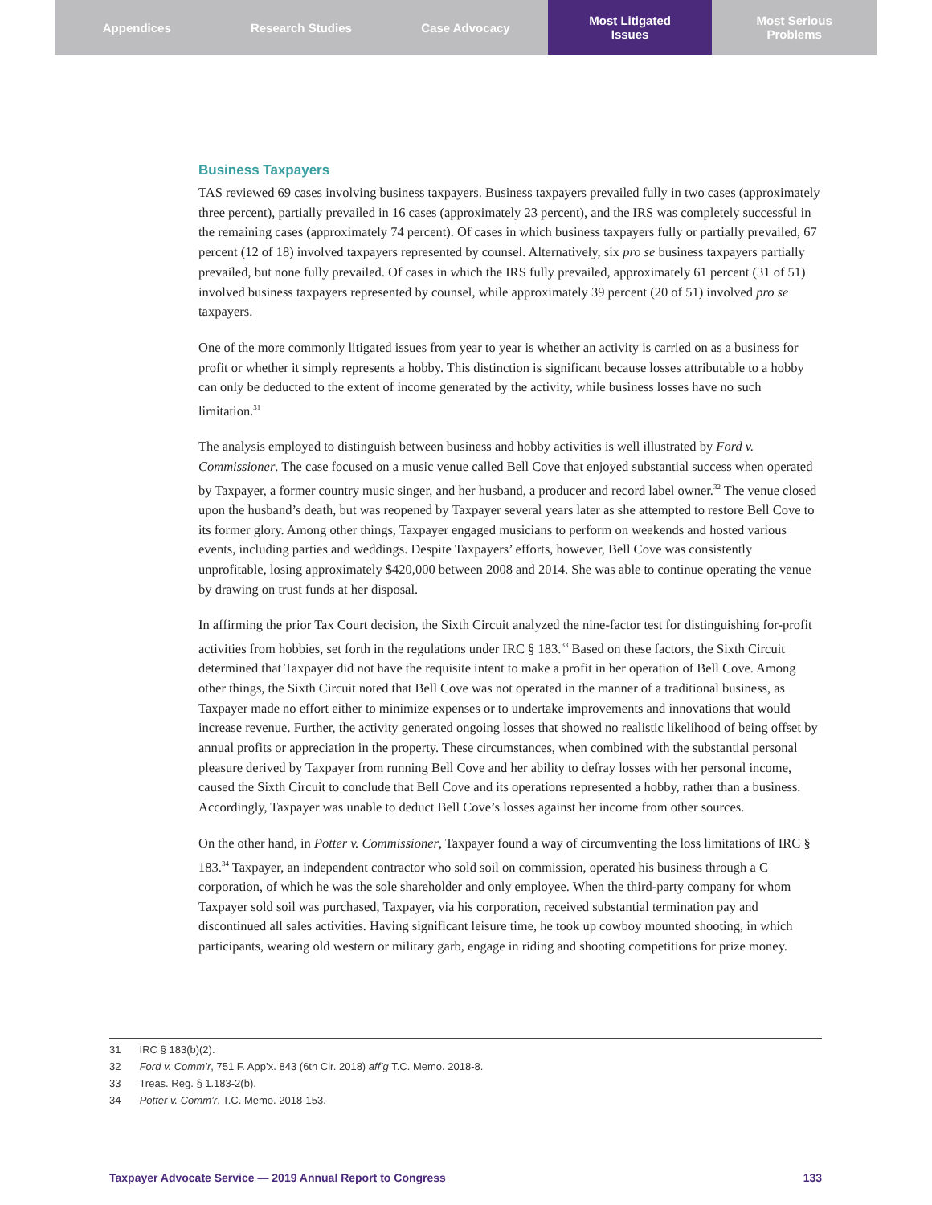Appendices Research Studies Case Advocacy Most Litigated
Issues
Most Serious
Problems
Business Taxpayers
TAS reviewed 69 cases involving business taxpayers. Business taxpayers prevailed fully in two cases (approximately three percent), partially prevailed in 16 cases (approximately 23 percent), and the IRS was completely successful in the remaining cases (approximately 74 percent). Of cases in which business taxpayers fully or partially prevailed, 67 percent (12 of 18) involved taxpayers represented by counsel. Alternatively, six pro se business taxpayers partially prevailed, but none fully prevailed. Of cases in which the IRS fully prevailed, approximately 61 percent (31 of 51) involved business taxpayers represented by counsel, while approximately 39 percent (20 of 51) involved pro se taxpayers.
One of the more commonly litigated issues from year to year is whether an activity is carried on as a business for profit or whether it simply represents a hobby. This distinction is significant because losses attributable to a hobby can only be deducted to the extent of income generated by the activity, while business losses have no such limitation.<sup>31</sup>
The analysis employed to distinguish between business and hobby activities is well illustrated by Ford v. Commissioner. The case focused on a music venue called Bell Cove that enjoyed substantial success when operated by Taxpayer, a former country music singer, and her husband, a producer and record label owner.<sup>32</sup> The venue closed upon the husband’s death, but was reopened by Taxpayer several years later as she attempted to restore Bell Cove to its former glory. Among other things, Taxpayer engaged musicians to perform on weekends and hosted various events, including parties and weddings. Despite Taxpayers’ efforts, however, Bell Cove was consistently unprofitable, losing approximately $420,000 between 2008 and 2014. She was able to continue operating the venue by drawing on trust funds at her disposal.
In affirming the prior Tax Court decision, the Sixth Circuit analyzed the nine-factor test for distinguishing for-profit activities from hobbies, set forth in the regulations under IRC § 183.<sup>33</sup> Based on these factors, the Sixth Circuit determined that Taxpayer did not have the requisite intent to make a profit in her operation of Bell Cove. Among other things, the Sixth Circuit noted that Bell Cove was not operated in the manner of a traditional business, as Taxpayer made no effort either to minimize expenses or to undertake improvements and innovations that would increase revenue. Further, the activity generated ongoing losses that showed no realistic likelihood of being offset by annual profits or appreciation in the property. These circumstances, when combined with the substantial personal pleasure derived by Taxpayer from running Bell Cove and her ability to defray losses with her personal income, caused the Sixth Circuit to conclude that Bell Cove and its operations represented a hobby, rather than a business. Accordingly, Taxpayer was unable to deduct Bell Cove’s losses against her income from other sources.
On the other hand, in Potter v. Commissioner, Taxpayer found a way of circumventing the loss limitations of IRC § 183.<sup>34</sup> Taxpayer, an independent contractor who sold soil on commission, operated his business through a C corporation, of which he was the sole shareholder and only employee. When the third-party company for whom Taxpayer sold soil was purchased, Taxpayer, via his corporation, received substantial termination pay and discontinued all sales activities. Having significant leisure time, he took up cowboy mounted shooting, in which participants, wearing old western or military garb, engage in riding and shooting competitions for prize money.
31 IRC § 183(b)(2).
32 Ford v. Comm’r, 751 F. App’x. 843 (6th Cir. 2018) aff’g T.C. Memo. 2018-8.
33 Treas. Reg. § 1.183-2(b).
34 Potter v. Comm’r, T.C. Memo. 2018-153.
Taxpayer Advocate Service — 2019 Annual Report to Congress 133